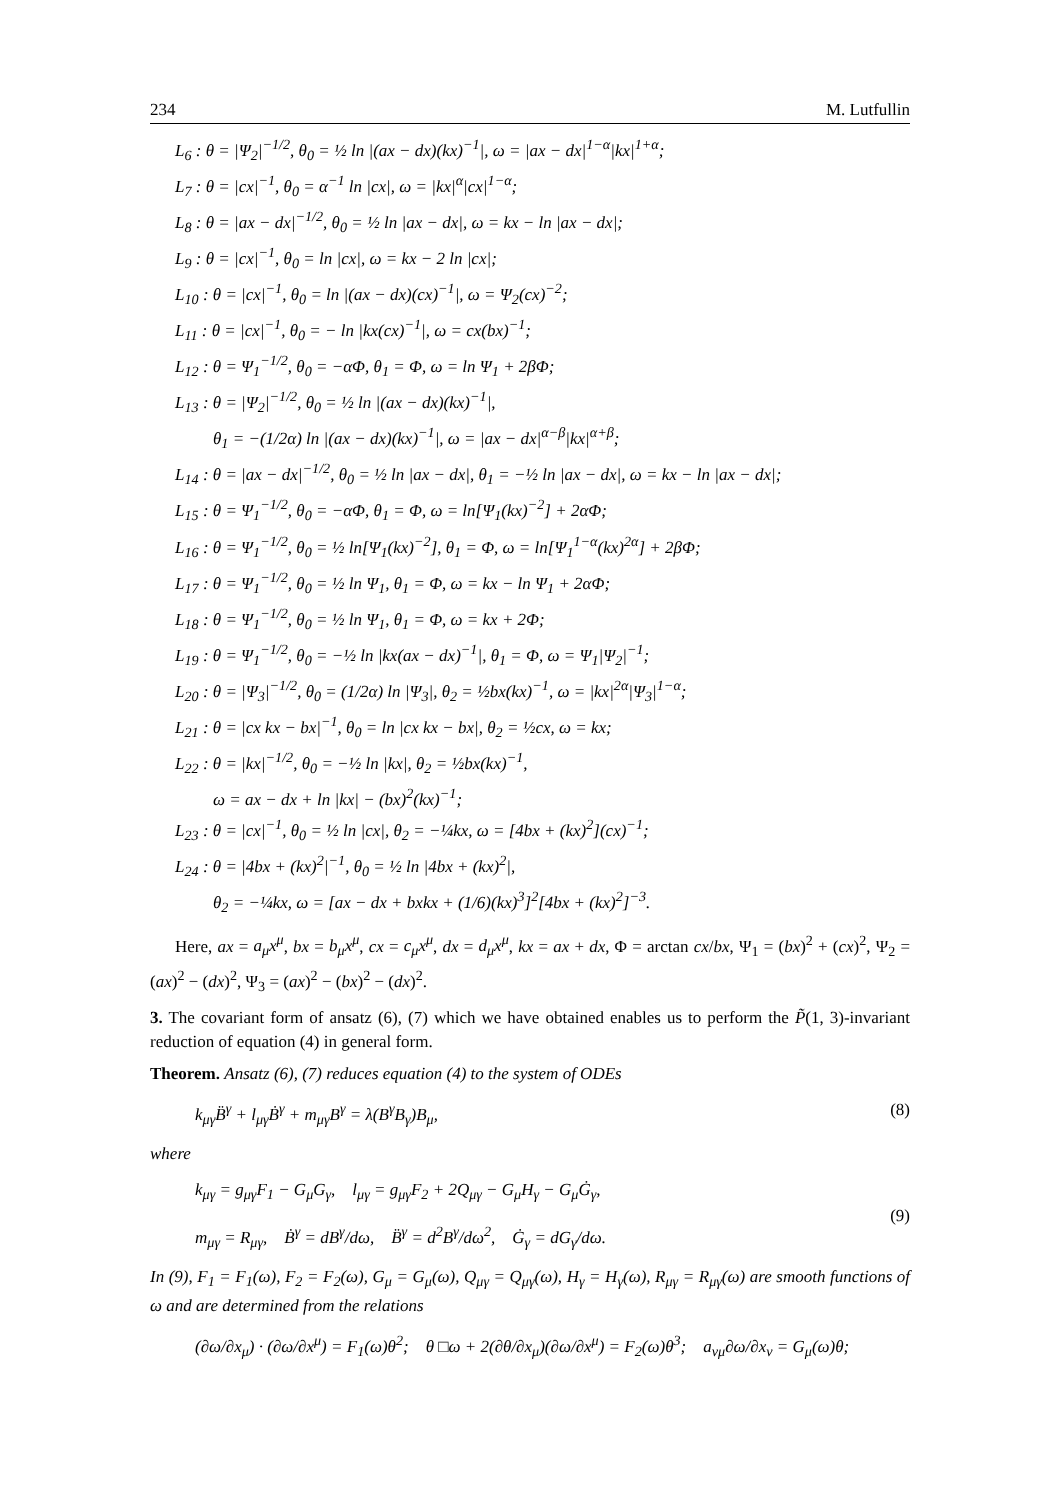234 M. Lutfullin
L<sub>6</sub> : θ = |Ψ<sub>2</sub>|<sup>−1/2</sup>, θ<sub>0</sub> = ½ ln |(ax − dx)(kx)<sup>−1</sup>|, ω = |ax − dx|<sup>1−α</sup>|kx|<sup>1+α</sup>;
L<sub>7</sub> : θ = |cx|<sup>−1</sup>, θ<sub>0</sub> = α<sup>−1</sup> ln |cx|, ω = |kx|<sup>α</sup>|cx|<sup>1−α</sup>;
L<sub>8</sub> : θ = |ax − dx|<sup>−1/2</sup>, θ<sub>0</sub> = ½ ln |ax − dx|, ω = kx − ln |ax − dx|;
L<sub>9</sub> : θ = |cx|<sup>−1</sup>, θ<sub>0</sub> = ln |cx|, ω = kx − 2 ln |cx|;
L<sub>10</sub> : θ = |cx|<sup>−1</sup>, θ<sub>0</sub> = ln |(ax − dx)(cx)<sup>−1</sup>|, ω = Ψ<sub>2</sub>(cx)<sup>−2</sup>;
L<sub>11</sub> : θ = |cx|<sup>−1</sup>, θ<sub>0</sub> = − ln |kx(cx)<sup>−1</sup>|, ω = cx(bx)<sup>−1</sup>;
L<sub>12</sub> : θ = Ψ<sub>1</sub><sup>−1/2</sup>, θ<sub>0</sub> = −αΦ, θ<sub>1</sub> = Φ, ω = ln Ψ<sub>1</sub> + 2βΦ;
L<sub>13</sub> : θ = |Ψ<sub>2</sub>|<sup>−1/2</sup>, θ<sub>0</sub> = ½ ln |(ax − dx)(kx)<sup>−1</sup>|,
θ<sub>1</sub> = −(1/2α) ln |(ax − dx)(kx)<sup>−1</sup>|, ω = |ax − dx|<sup>α−β</sup>|kx|<sup>α+β</sup>;
L<sub>14</sub> : θ = |ax − dx|<sup>−1/2</sup>, θ<sub>0</sub> = ½ ln |ax − dx|, θ<sub>1</sub> = −½ ln |ax − dx|, ω = kx − ln |ax − dx|;
L<sub>15</sub> : θ = Ψ<sub>1</sub><sup>−1/2</sup>, θ<sub>0</sub> = −αΦ, θ<sub>1</sub> = Φ, ω = ln[Ψ<sub>1</sub>(kx)<sup>−2</sup>] + 2αΦ;
L<sub>16</sub> : θ = Ψ<sub>1</sub><sup>−1/2</sup>, θ<sub>0</sub> = ½ ln[Ψ<sub>1</sub>(kx)<sup>−2</sup>], θ<sub>1</sub> = Φ, ω = ln[Ψ<sub>1</sub><sup>1−α</sup>(kx)<sup>2α</sup>] + 2βΦ;
L<sub>17</sub> : θ = Ψ<sub>1</sub><sup>−1/2</sup>, θ<sub>0</sub> = ½ ln Ψ<sub>1</sub>, θ<sub>1</sub> = Φ, ω = kx − ln Ψ<sub>1</sub> + 2αΦ;
L<sub>18</sub> : θ = Ψ<sub>1</sub><sup>−1/2</sup>, θ<sub>0</sub> = ½ ln Ψ<sub>1</sub>, θ<sub>1</sub> = Φ, ω = kx + 2Φ;
L<sub>19</sub> : θ = Ψ<sub>1</sub><sup>−1/2</sup>, θ<sub>0</sub> = −½ ln |kx(ax − dx)<sup>−1</sup>|, θ<sub>1</sub> = Φ, ω = Ψ<sub>1</sub>|Ψ<sub>2</sub>|<sup>−1</sup>;
L<sub>20</sub> : θ = |Ψ<sub>3</sub>|<sup>−1/2</sup>, θ<sub>0</sub> = (1/2α) ln |Ψ<sub>3</sub>|, θ<sub>2</sub> = ½bx(kx)<sup>−1</sup>, ω = |kx|<sup>2α</sup>|Ψ<sub>3</sub>|<sup>1−α</sup>;
L<sub>21</sub> : θ = |cx kx − bx|<sup>−1</sup>, θ<sub>0</sub> = ln |cx kx − bx|, θ<sub>2</sub> = ½cx, ω = kx;
L<sub>22</sub> : θ = |kx|<sup>−1/2</sup>, θ<sub>0</sub> = −½ ln |kx|, θ<sub>2</sub> = ½bx(kx)<sup>−1</sup>,
ω = ax − dx + ln |kx| − (bx)<sup>2</sup>(kx)<sup>−1</sup>;
L<sub>23</sub> : θ = |cx|<sup>−1</sup>, θ<sub>0</sub> = ½ ln |cx|, θ<sub>2</sub> = −¼kx, ω = [4bx + (kx)<sup>2</sup>](cx)<sup>−1</sup>;
L<sub>24</sub> : θ = |4bx + (kx)<sup>2</sup>|<sup>−1</sup>, θ<sub>0</sub> = ½ ln |4bx + (kx)<sup>2</sup>|,
θ<sub>2</sub> = −¼kx, ω = [ax − dx + bxkx + (1/6)(kx)<sup>3</sup>]<sup>2</sup>[4bx + (kx)<sup>2</sup>]<sup>−3</sup>.
Here, ax = a<sub>μ</sub>x<sup>μ</sup>, bx = b<sub>μ</sub>x<sup>μ</sup>, cx = c<sub>μ</sub>x<sup>μ</sup>, dx = d<sub>μ</sub>x<sup>μ</sup>, kx = ax + dx, Φ = arctan cx/bx, Ψ<sub>1</sub> = (bx)<sup>2</sup> + (cx)<sup>2</sup>, Ψ<sub>2</sub> = (ax)<sup>2</sup> − (dx)<sup>2</sup>, Ψ<sub>3</sub> = (ax)<sup>2</sup> − (bx)<sup>2</sup> − (dx)<sup>2</sup>.
3. The covariant form of ansatz (6), (7) which we have obtained enables us to perform the P̃(1, 3)-invariant reduction of equation (4) in general form.
Theorem. Ansatz (6), (7) reduces equation (4) to the system of ODEs
k<sub>μγ</sub>B̈<sup>γ</sup> + l<sub>μγ</sub>Ḃ<sup>γ</sup> + m<sub>μγ</sub>B<sup>γ</sup> = λ(B<sup>γ</sup>B<sub>γ</sub>)B<sub>μ</sub>, (8)
where
k<sub>μγ</sub> = g<sub>μγ</sub>F<sub>1</sub> − G<sub>μ</sub>G<sub>γ</sub>, l<sub>μγ</sub> = g<sub>μγ</sub>F<sub>2</sub> + 2Q<sub>μγ</sub> − G<sub>μ</sub>H<sub>γ</sub> − G<sub>μ</sub>Ġ<sub>γ</sub>,
m<sub>μγ</sub> = R<sub>μγ</sub>, Ḃ<sup>γ</sup> = dB<sup>γ</sup>/dω, B̈<sup>γ</sup> = d<sup>2</sup>B<sup>γ</sup>/dω<sup>2</sup>, Ġ<sub>γ</sub> = dG<sub>γ</sub>/dω. (9)
In (9), F<sub>1</sub> = F<sub>1</sub>(ω), F<sub>2</sub> = F<sub>2</sub>(ω), G<sub>μ</sub> = G<sub>μ</sub>(ω), Q<sub>μγ</sub> = Q<sub>μγ</sub>(ω), H<sub>γ</sub> = H<sub>γ</sub>(ω), R<sub>μγ</sub> = R<sub>μγ</sub>(ω) are smooth functions of ω and are determined from the relations
(∂ω/∂x<sub>μ</sub>) · (∂ω/∂x<sup>μ</sup>) = F<sub>1</sub>(ω)θ<sup>2</sup>; θ □ω + 2(∂θ/∂x<sub>μ</sub>)(∂ω/∂x<sup>μ</sup>) = F<sub>2</sub>(ω)θ<sup>3</sup>; a<sub>νμ</sub>∂ω/∂x<sub>ν</sub> = G<sub>μ</sub>(ω)θ;